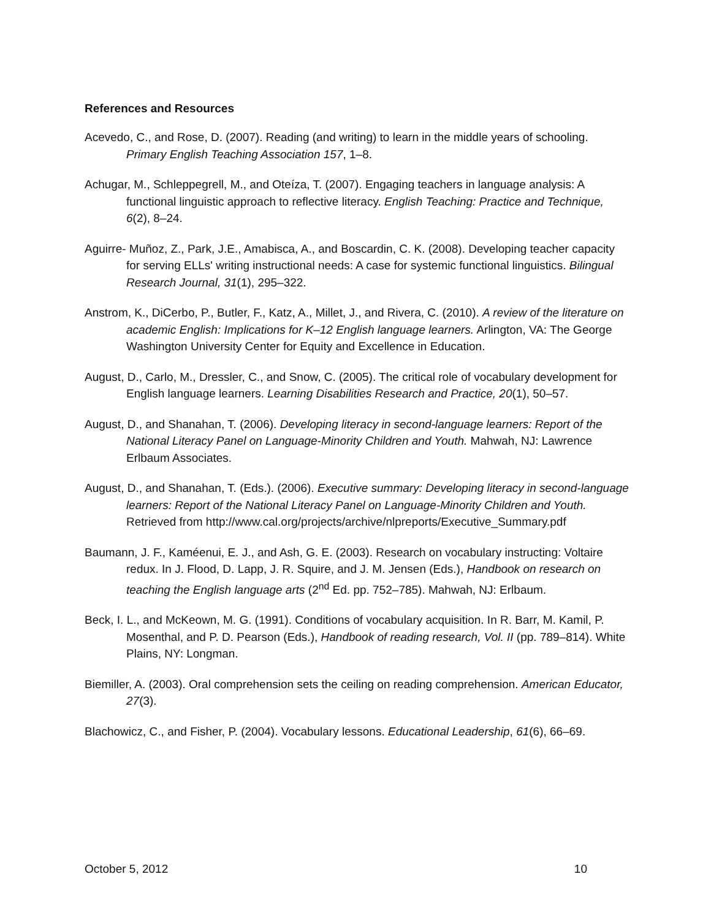References and Resources
Acevedo, C., and Rose, D. (2007). Reading (and writing) to learn in the middle years of schooling. Primary English Teaching Association 157, 1–8.
Achugar, M., Schleppegrell, M., and Oteíza, T. (2007). Engaging teachers in language analysis: A functional linguistic approach to reflective literacy. English Teaching: Practice and Technique, 6(2), 8–24.
Aguirre- Muñoz, Z., Park, J.E., Amabisca, A., and Boscardin, C. K. (2008). Developing teacher capacity for serving ELLs' writing instructional needs: A case for systemic functional linguistics. Bilingual Research Journal, 31(1), 295–322.
Anstrom, K., DiCerbo, P., Butler, F., Katz, A., Millet, J., and Rivera, C. (2010). A review of the literature on academic English: Implications for K–12 English language learners. Arlington, VA: The George Washington University Center for Equity and Excellence in Education.
August, D., Carlo, M., Dressler, C., and Snow, C. (2005). The critical role of vocabulary development for English language learners. Learning Disabilities Research and Practice, 20(1), 50–57.
August, D., and Shanahan, T. (2006). Developing literacy in second-language learners: Report of the National Literacy Panel on Language-Minority Children and Youth. Mahwah, NJ: Lawrence Erlbaum Associates.
August, D., and Shanahan, T. (Eds.). (2006). Executive summary: Developing literacy in second-language learners: Report of the National Literacy Panel on Language-Minority Children and Youth. Retrieved from http://www.cal.org/projects/archive/nlpreports/Executive_Summary.pdf
Baumann, J. F., Kaméenui, E. J., and Ash, G. E. (2003). Research on vocabulary instructing: Voltaire redux. In J. Flood, D. Lapp, J. R. Squire, and J. M. Jensen (Eds.), Handbook on research on teaching the English language arts (2<sup>nd</sup> Ed. pp. 752–785). Mahwah, NJ: Erlbaum.
Beck, I. L., and McKeown, M. G. (1991). Conditions of vocabulary acquisition. In R. Barr, M. Kamil, P. Mosenthal, and P. D. Pearson (Eds.), Handbook of reading research, Vol. II (pp. 789–814). White Plains, NY: Longman.
Biemiller, A. (2003). Oral comprehension sets the ceiling on reading comprehension. American Educator, 27(3).
Blachowicz, C., and Fisher, P. (2004). Vocabulary lessons. Educational Leadership, 61(6), 66–69.
October 5, 2012 10